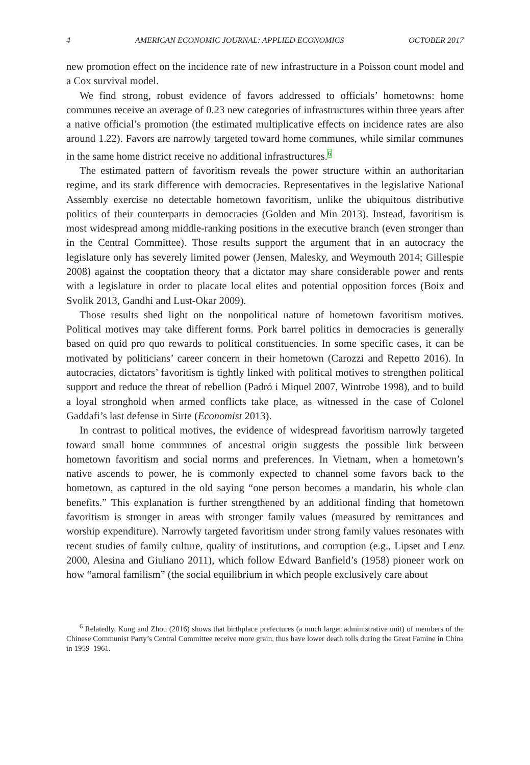4 AMERICAN ECONOMIC JOURNAL: APPLIED ECONOMICS OCTOBER 2017
new promotion effect on the incidence rate of new infrastructure in a Poisson count model and a Cox survival model.
We find strong, robust evidence of favors addressed to officials’ hometowns: home communes receive an average of 0.23 new categories of infrastructures within three years after a native official’s promotion (the estimated multiplicative effects on incidence rates are also around 1.22). Favors are narrowly targeted toward home communes, while similar communes in the same home district receive no additional infrastructures.<sup>6</sup>
The estimated pattern of favoritism reveals the power structure within an authoritarian regime, and its stark difference with democracies. Representatives in the legislative National Assembly exercise no detectable hometown favoritism, unlike the ubiquitous distributive politics of their counterparts in democracies (Golden and Min 2013). Instead, favoritism is most widespread among middle-ranking positions in the executive branch (even stronger than in the Central Committee). Those results support the argument that in an autocracy the legislature only has severely limited power (Jensen, Malesky, and Weymouth 2014; Gillespie 2008) against the cooptation theory that a dictator may share considerable power and rents with a legislature in order to placate local elites and potential opposition forces (Boix and Svolik 2013, Gandhi and Lust-Okar 2009).
Those results shed light on the nonpolitical nature of hometown favoritism motives. Political motives may take different forms. Pork barrel politics in democracies is generally based on quid pro quo rewards to political constituencies. In some specific cases, it can be motivated by politicians’ career concern in their hometown (Carozzi and Repetto 2016). In autocracies, dictators’ favoritism is tightly linked with political motives to strengthen political support and reduce the threat of rebellion (Padró i Miquel 2007, Wintrobe 1998), and to build a loyal stronghold when armed conflicts take place, as witnessed in the case of Colonel Gaddafi’s last defense in Sirte (Economist 2013).
In contrast to political motives, the evidence of widespread favoritism narrowly targeted toward small home communes of ancestral origin suggests the possible link between hometown favoritism and social norms and preferences. In Vietnam, when a hometown’s native ascends to power, he is commonly expected to channel some favors back to the hometown, as captured in the old saying “one person becomes a mandarin, his whole clan benefits.” This explanation is further strengthened by an additional finding that hometown favoritism is stronger in areas with stronger family values (measured by remittances and worship expenditure). Narrowly targeted favoritism under strong family values resonates with recent studies of family culture, quality of institutions, and corruption (e.g., Lipset and Lenz 2000, Alesina and Giuliano 2011), which follow Edward Banfield’s (1958) pioneer work on how “amoral familism” (the social equilibrium in which people exclusively care about
<sup>6</sup> Relatedly, Kung and Zhou (2016) shows that birthplace prefectures (a much larger administrative unit) of members of the Chinese Communist Party’s Central Committee receive more grain, thus have lower death tolls during the Great Famine in China in 1959–1961.